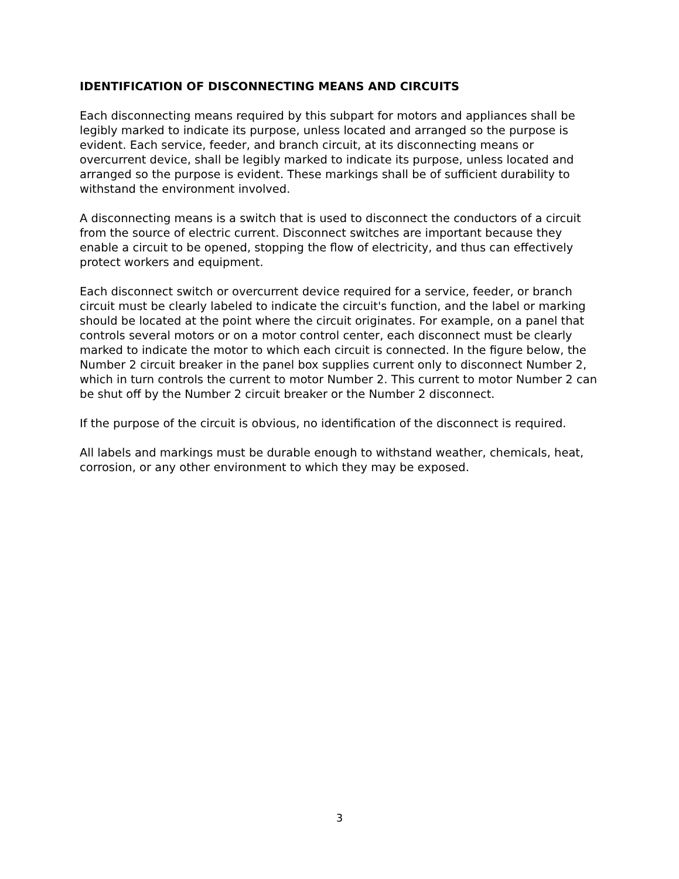IDENTIFICATION OF DISCONNECTING MEANS AND CIRCUITS
Each disconnecting means required by this subpart for motors and appliances shall be legibly marked to indicate its purpose, unless located and arranged so the purpose is evident. Each service, feeder, and branch circuit, at its disconnecting means or overcurrent device, shall be legibly marked to indicate its purpose, unless located and arranged so the purpose is evident. These markings shall be of sufficient durability to withstand the environment involved.
A disconnecting means is a switch that is used to disconnect the conductors of a circuit from the source of electric current. Disconnect switches are important because they enable a circuit to be opened, stopping the flow of electricity, and thus can effectively protect workers and equipment.
Each disconnect switch or overcurrent device required for a service, feeder, or branch circuit must be clearly labeled to indicate the circuit's function, and the label or marking should be located at the point where the circuit originates. For example, on a panel that controls several motors or on a motor control center, each disconnect must be clearly marked to indicate the motor to which each circuit is connected. In the figure below, the Number 2 circuit breaker in the panel box supplies current only to disconnect Number 2, which in turn controls the current to motor Number 2. This current to motor Number 2 can be shut off by the Number 2 circuit breaker or the Number 2 disconnect.
If the purpose of the circuit is obvious, no identification of the disconnect is required.
All labels and markings must be durable enough to withstand weather, chemicals, heat, corrosion, or any other environment to which they may be exposed.
3